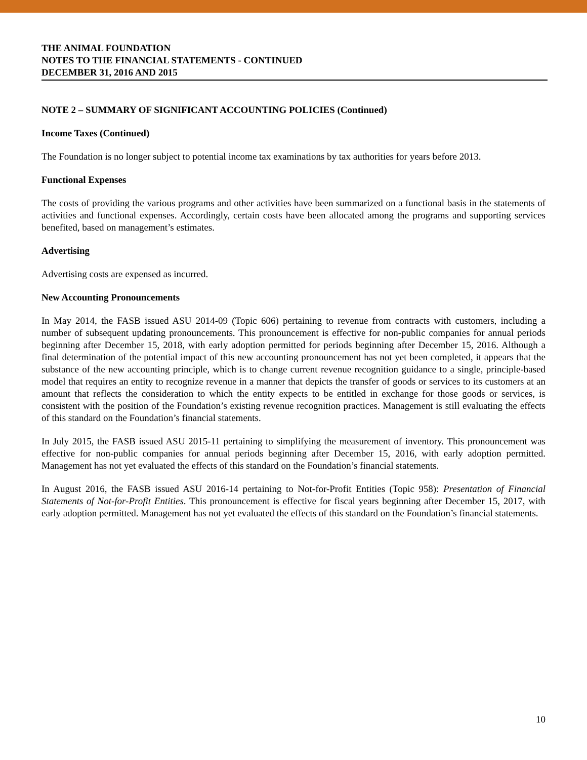THE ANIMAL FOUNDATION
NOTES TO THE FINANCIAL STATEMENTS - CONTINUED
DECEMBER 31, 2016 AND 2015
NOTE 2 – SUMMARY OF SIGNIFICANT ACCOUNTING POLICIES (Continued)
Income Taxes (Continued)
The Foundation is no longer subject to potential income tax examinations by tax authorities for years before 2013.
Functional Expenses
The costs of providing the various programs and other activities have been summarized on a functional basis in the statements of activities and functional expenses. Accordingly, certain costs have been allocated among the programs and supporting services benefited, based on management’s estimates.
Advertising
Advertising costs are expensed as incurred.
New Accounting Pronouncements
In May 2014, the FASB issued ASU 2014-09 (Topic 606) pertaining to revenue from contracts with customers, including a number of subsequent updating pronouncements. This pronouncement is effective for non-public companies for annual periods beginning after December 15, 2018, with early adoption permitted for periods beginning after December 15, 2016. Although a final determination of the potential impact of this new accounting pronouncement has not yet been completed, it appears that the substance of the new accounting principle, which is to change current revenue recognition guidance to a single, principle-based model that requires an entity to recognize revenue in a manner that depicts the transfer of goods or services to its customers at an amount that reflects the consideration to which the entity expects to be entitled in exchange for those goods or services, is consistent with the position of the Foundation’s existing revenue recognition practices. Management is still evaluating the effects of this standard on the Foundation’s financial statements.
In July 2015, the FASB issued ASU 2015-11 pertaining to simplifying the measurement of inventory. This pronouncement was effective for non-public companies for annual periods beginning after December 15, 2016, with early adoption permitted. Management has not yet evaluated the effects of this standard on the Foundation’s financial statements.
In August 2016, the FASB issued ASU 2016-14 pertaining to Not-for-Profit Entities (Topic 958): Presentation of Financial Statements of Not-for-Profit Entities. This pronouncement is effective for fiscal years beginning after December 15, 2017, with early adoption permitted. Management has not yet evaluated the effects of this standard on the Foundation’s financial statements.
10